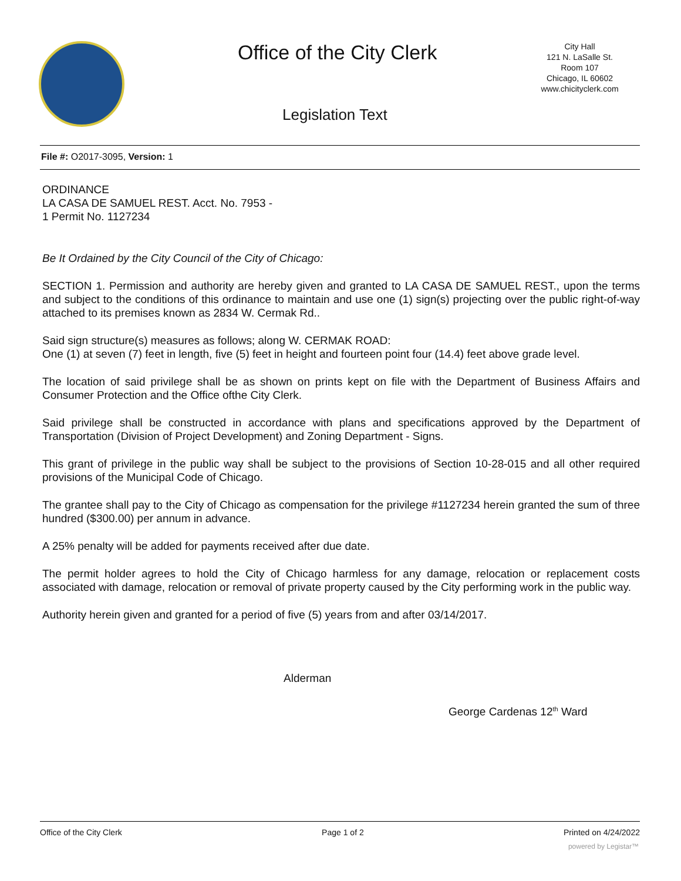Office of the City Clerk
City Hall
121 N. LaSalle St.
Room 107
Chicago, IL 60602
www.chicityclerk.com
Legislation Text
File #: O2017-3095, Version: 1
ORDINANCE
LA CASA DE SAMUEL REST. Acct. No. 7953 -
1 Permit No. 1127234
Be It Ordained by the City Council of the City of Chicago:
SECTION 1. Permission and authority are hereby given and granted to LA CASA DE SAMUEL REST., upon the terms and subject to the conditions of this ordinance to maintain and use one (1) sign(s) projecting over the public right-of-way attached to its premises known as 2834 W. Cermak Rd..
Said sign structure(s) measures as follows; along W. CERMAK ROAD:
One (1) at seven (7) feet in length, five (5) feet in height and fourteen point four (14.4) feet above grade level.
The location of said privilege shall be as shown on prints kept on file with the Department of Business Affairs and Consumer Protection and the Office ofthe City Clerk.
Said privilege shall be constructed in accordance with plans and specifications approved by the Department of Transportation (Division of Project Development) and Zoning Department - Signs.
This grant of privilege in the public way shall be subject to the provisions of Section 10-28-015 and all other required provisions of the Municipal Code of Chicago.
The grantee shall pay to the City of Chicago as compensation for the privilege #1127234 herein granted the sum of three hundred ($300.00) per annum in advance.
A 25% penalty will be added for payments received after due date.
The permit holder agrees to hold the City of Chicago harmless for any damage, relocation or replacement costs associated with damage, relocation or removal of private property caused by the City performing work in the public way.
Authority herein given and granted for a period of five (5) years from and after 03/14/2017.
Alderman
George Cardenas 12<sup>th</sup> Ward
Office of the City Clerk Page 1 of 2 Printed on 4/24/2022
powered by Legistar™